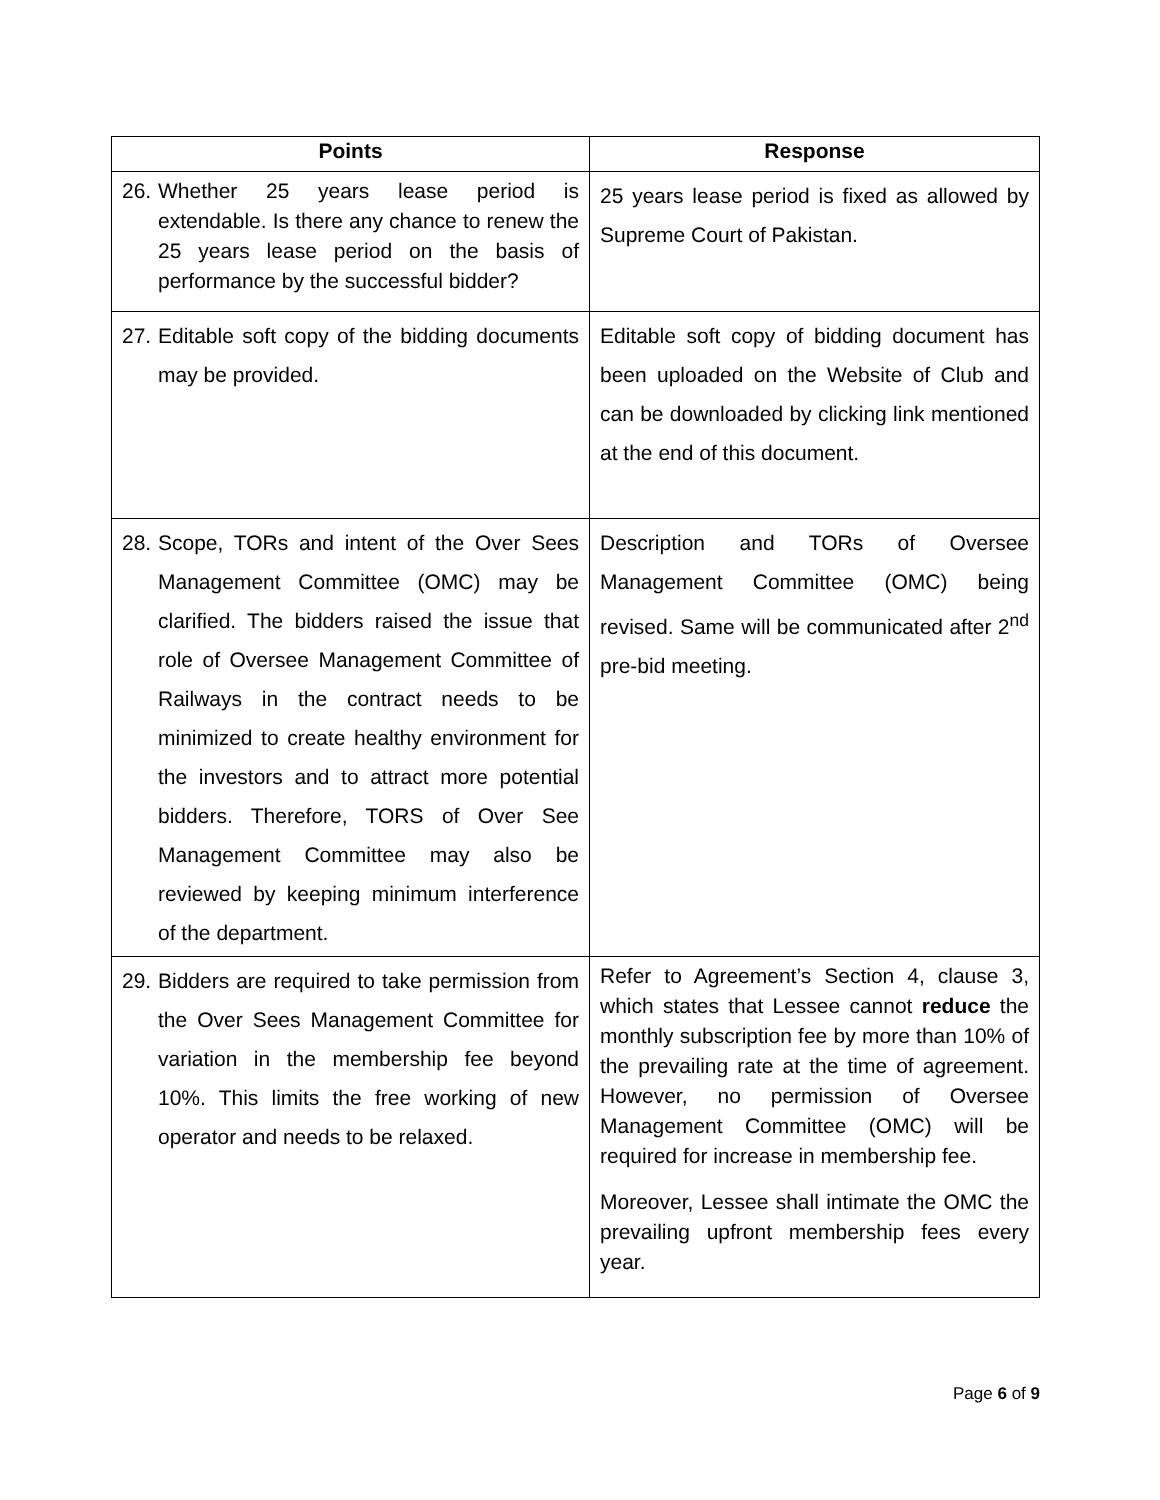| Points | Response |
| --- | --- |
| 26. Whether 25 years lease period is extendable. Is there any chance to renew the 25 years lease period on the basis of performance by the successful bidder? | 25 years lease period is fixed as allowed by Supreme Court of Pakistan. |
| 27. Editable soft copy of the bidding documents may be provided. | Editable soft copy of bidding document has been uploaded on the Website of Club and can be downloaded by clicking link mentioned at the end of this document. |
| 28. Scope, TORs and intent of the Over Sees Management Committee (OMC) may be clarified. The bidders raised the issue that role of Oversee Management Committee of Railways in the contract needs to be minimized to create healthy environment for the investors and to attract more potential bidders. Therefore, TORS of Over See Management Committee may also be reviewed by keeping minimum interference of the department. | Description and TORs of Oversee Management Committee (OMC) being revised. Same will be communicated after 2<sup>nd</sup> pre-bid meeting. |
| 29. Bidders are required to take permission from the Over Sees Management Committee for variation in the membership fee beyond 10%. This limits the free working of new operator and needs to be relaxed. | Refer to Agreement’s Section 4, clause 3, which states that Lessee cannot reduce the monthly subscription fee by more than 10% of the prevailing rate at the time of agreement. However, no permission of Oversee Management Committee (OMC) will be required for increase in membership fee. Moreover, Lessee shall intimate the OMC the prevailing upfront membership fees every year. |
Page 6 of 9